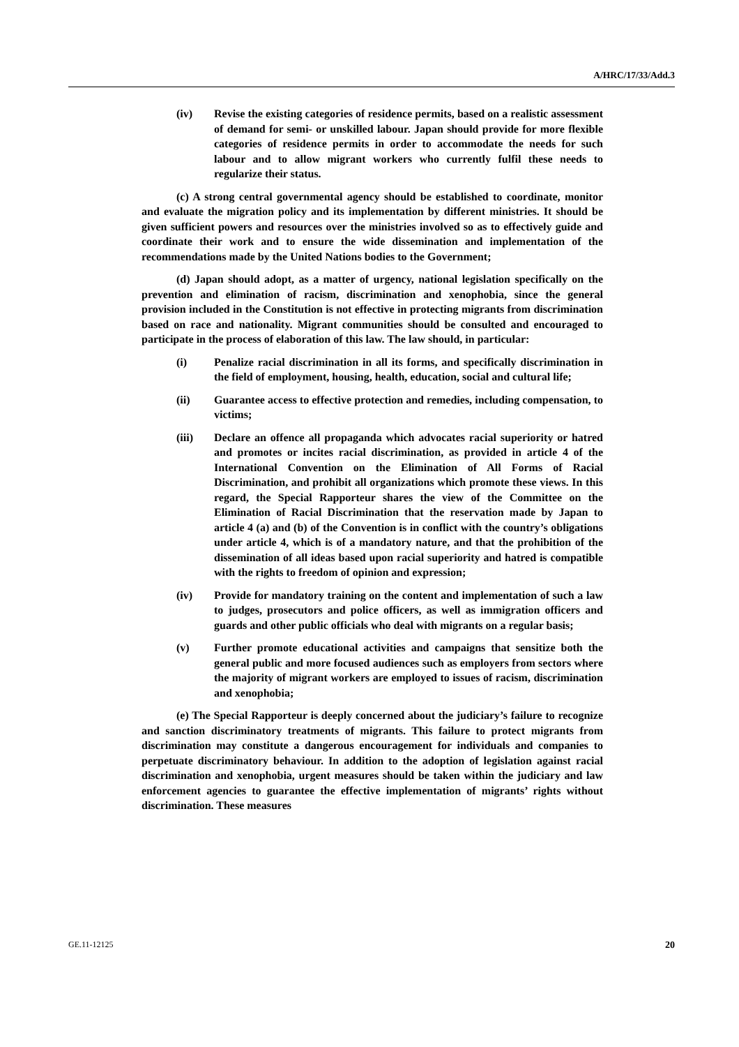A/HRC/17/33/Add.3
(iv) Revise the existing categories of residence permits, based on a realistic assessment of demand for semi- or unskilled labour. Japan should provide for more flexible categories of residence permits in order to accommodate the needs for such labour and to allow migrant workers who currently fulfil these needs to regularize their status.
(c) A strong central governmental agency should be established to coordinate, monitor and evaluate the migration policy and its implementation by different ministries. It should be given sufficient powers and resources over the ministries involved so as to effectively guide and coordinate their work and to ensure the wide dissemination and implementation of the recommendations made by the United Nations bodies to the Government;
(d) Japan should adopt, as a matter of urgency, national legislation specifically on the prevention and elimination of racism, discrimination and xenophobia, since the general provision included in the Constitution is not effective in protecting migrants from discrimination based on race and nationality. Migrant communities should be consulted and encouraged to participate in the process of elaboration of this law. The law should, in particular:
(i) Penalize racial discrimination in all its forms, and specifically discrimination in the field of employment, housing, health, education, social and cultural life;
(ii) Guarantee access to effective protection and remedies, including compensation, to victims;
(iii) Declare an offence all propaganda which advocates racial superiority or hatred and promotes or incites racial discrimination, as provided in article 4 of the International Convention on the Elimination of All Forms of Racial Discrimination, and prohibit all organizations which promote these views. In this regard, the Special Rapporteur shares the view of the Committee on the Elimination of Racial Discrimination that the reservation made by Japan to article 4 (a) and (b) of the Convention is in conflict with the country’s obligations under article 4, which is of a mandatory nature, and that the prohibition of the dissemination of all ideas based upon racial superiority and hatred is compatible with the rights to freedom of opinion and expression;
(iv) Provide for mandatory training on the content and implementation of such a law to judges, prosecutors and police officers, as well as immigration officers and guards and other public officials who deal with migrants on a regular basis;
(v) Further promote educational activities and campaigns that sensitize both the general public and more focused audiences such as employers from sectors where the majority of migrant workers are employed to issues of racism, discrimination and xenophobia;
(e) The Special Rapporteur is deeply concerned about the judiciary’s failure to recognize and sanction discriminatory treatments of migrants. This failure to protect migrants from discrimination may constitute a dangerous encouragement for individuals and companies to perpetuate discriminatory behaviour. In addition to the adoption of legislation against racial discrimination and xenophobia, urgent measures should be taken within the judiciary and law enforcement agencies to guarantee the effective implementation of migrants’ rights without discrimination. These measures
GE.11-12125 20